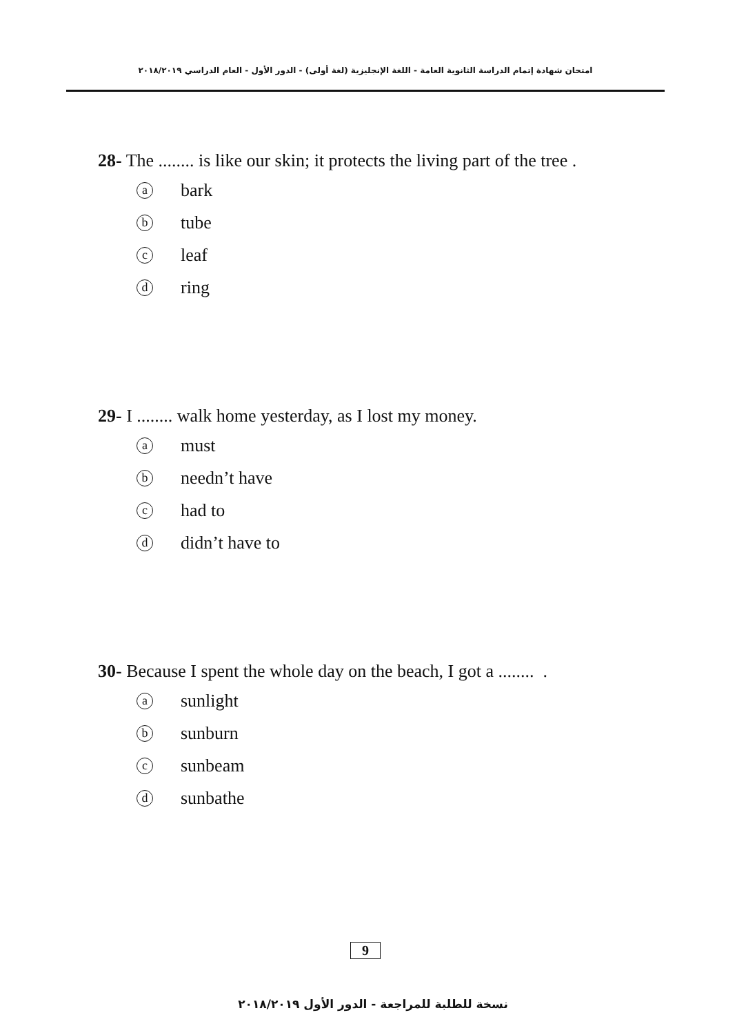امتحان شهادة إتمام الدراسة الثانوية العامة - اللغة الإنجليزية (لغة أولى) - الدور الأول - العام الدراسي ٢٠١٨/٢٠١٩
28- The ........ is like our skin; it protects the living part of the tree .
abark
btube
cleaf
dring
29- I ........ walk home yesterday, as I lost my money.
amust
bneedn’t have
chad to
ddidn’t have to
30- Because I spent the whole day on the beach, I got a ........ .
asunlight
bsunburn
csunbeam
dsunbathe
9
نسخة للطلبة للمراجعة - الدور الأول ٢٠١٨/٢٠١٩